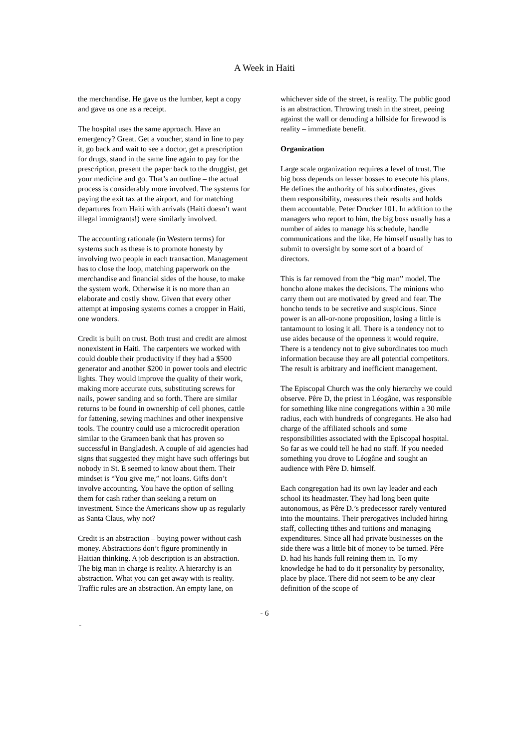A Week in Haiti
the merchandise. He gave us the lumber, kept a copy and gave us one as a receipt.
The hospital uses the same approach. Have an emergency? Great. Get a voucher, stand in line to pay it, go back and wait to see a doctor, get a prescription for drugs, stand in the same line again to pay for the prescription, present the paper back to the druggist, get your medicine and go. That’s an outline – the actual process is considerably more involved. The systems for paying the exit tax at the airport, and for matching departures from Haiti with arrivals (Haiti doesn’t want illegal immigrants!) were similarly involved.
The accounting rationale (in Western terms) for systems such as these is to promote honesty by involving two people in each transaction. Management has to close the loop, matching paperwork on the merchandise and financial sides of the house, to make the system work. Otherwise it is no more than an elaborate and costly show. Given that every other attempt at imposing systems comes a cropper in Haiti, one wonders.
Credit is built on trust. Both trust and credit are almost nonexistent in Haiti. The carpenters we worked with could double their productivity if they had a $500 generator and another $200 in power tools and electric lights. They would improve the quality of their work, making more accurate cuts, substituting screws for nails, power sanding and so forth. There are similar returns to be found in ownership of cell phones, cattle for fattening, sewing machines and other inexpensive tools. The country could use a microcredit operation similar to the Grameen bank that has proven so successful in Bangladesh. A couple of aid agencies had signs that suggested they might have such offerings but nobody in St. E seemed to know about them. Their mindset is “You give me,” not loans. Gifts don’t involve accounting. You have the option of selling them for cash rather than seeking a return on investment. Since the Americans show up as regularly as Santa Claus, why not?
Credit is an abstraction – buying power without cash money. Abstractions don’t figure prominently in Haitian thinking. A job description is an abstraction. The big man in charge is reality. A hierarchy is an abstraction. What you can get away with is reality. Traffic rules are an abstraction. An empty lane, on
whichever side of the street, is reality. The public good is an abstraction. Throwing trash in the street, peeing against the wall or denuding a hillside for firewood is reality – immediate benefit.
Organization
Large scale organization requires a level of trust. The big boss depends on lesser bosses to execute his plans. He defines the authority of his subordinates, gives them responsibility, measures their results and holds them accountable. Peter Drucker 101. In addition to the managers who report to him, the big boss usually has a number of aides to manage his schedule, handle communications and the like. He himself usually has to submit to oversight by some sort of a board of directors.
This is far removed from the “big man” model. The honcho alone makes the decisions. The minions who carry them out are motivated by greed and fear. The honcho tends to be secretive and suspicious. Since power is an all-or-none proposition, losing a little is tantamount to losing it all. There is a tendency not to use aides because of the openness it would require. There is a tendency not to give subordinates too much information because they are all potential competitors. The result is arbitrary and inefficient management.
The Episcopal Church was the only hierarchy we could observe. Pêre D, the priest in Léogâne, was responsible for something like nine congregations within a 30 mile radius, each with hundreds of congregants. He also had charge of the affiliated schools and some responsibilities associated with the Episcopal hospital. So far as we could tell he had no staff. If you needed something you drove to Léogâne and sought an audience with Pêre D. himself.
Each congregation had its own lay leader and each school its headmaster. They had long been quite autonomous, as Pêre D.’s predecessor rarely ventured into the mountains. Their prerogatives included hiring staff, collecting tithes and tuitions and managing expenditures. Since all had private businesses on the side there was a little bit of money to be turned. Pêre D. had his hands full reining them in. To my knowledge he had to do it personality by personality, place by place. There did not seem to be any clear definition of the scope of
- 6
-